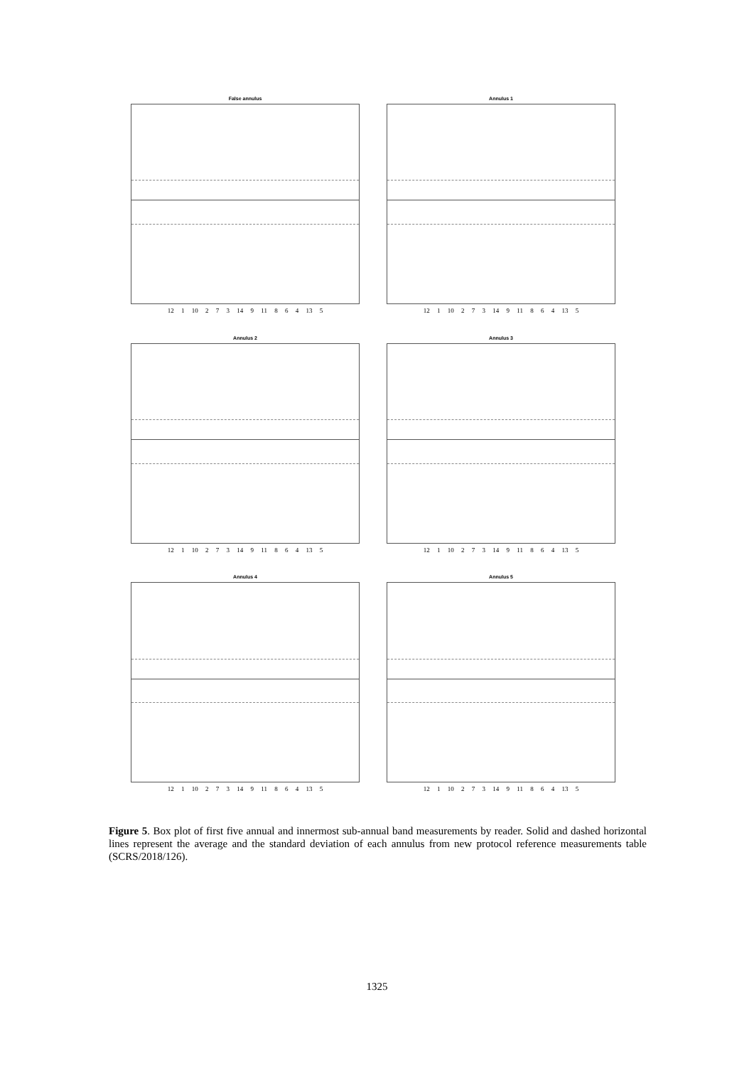False annulus
12 1 10 2 7 3 14 9 11 8 6 4 13 5
Annulus 1
12 1 10 2 7 3 14 9 11 8 6 4 13 5
Annulus 2
12 1 10 2 7 3 14 9 11 8 6 4 13 5
Annulus 3
12 1 10 2 7 3 14 9 11 8 6 4 13 5
Annulus 4
12 1 10 2 7 3 14 9 11 8 6 4 13 5
Annulus 5
12 1 10 2 7 3 14 9 11 8 6 4 13 5
Figure 5. Box plot of first five annual and innermost sub-annual band measurements by reader. Solid and dashed horizontal lines represent the average and the standard deviation of each annulus from new protocol reference measurements table (SCRS/2018/126).
1325